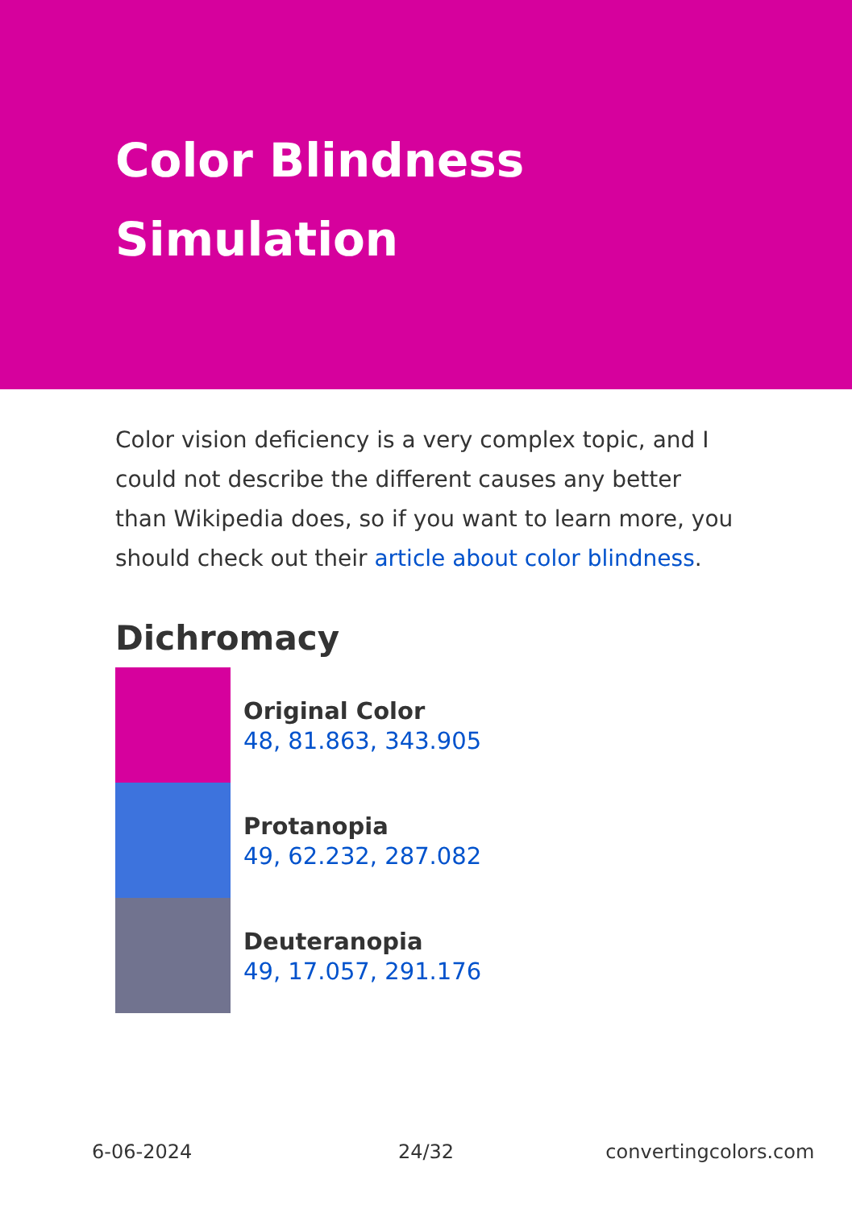Color Blindness
Simulation
Color vision deficiency is a very complex topic, and I could not describe the different causes any better than Wikipedia does, so if you want to learn more, you should check out their article about color blindness.
Dichromacy
Original Color
48, 81.863, 343.905
Protanopia
49, 62.232, 287.082
Deuteranopia
49, 17.057, 291.176
6-06-2024 24/32 convertingcolors.com